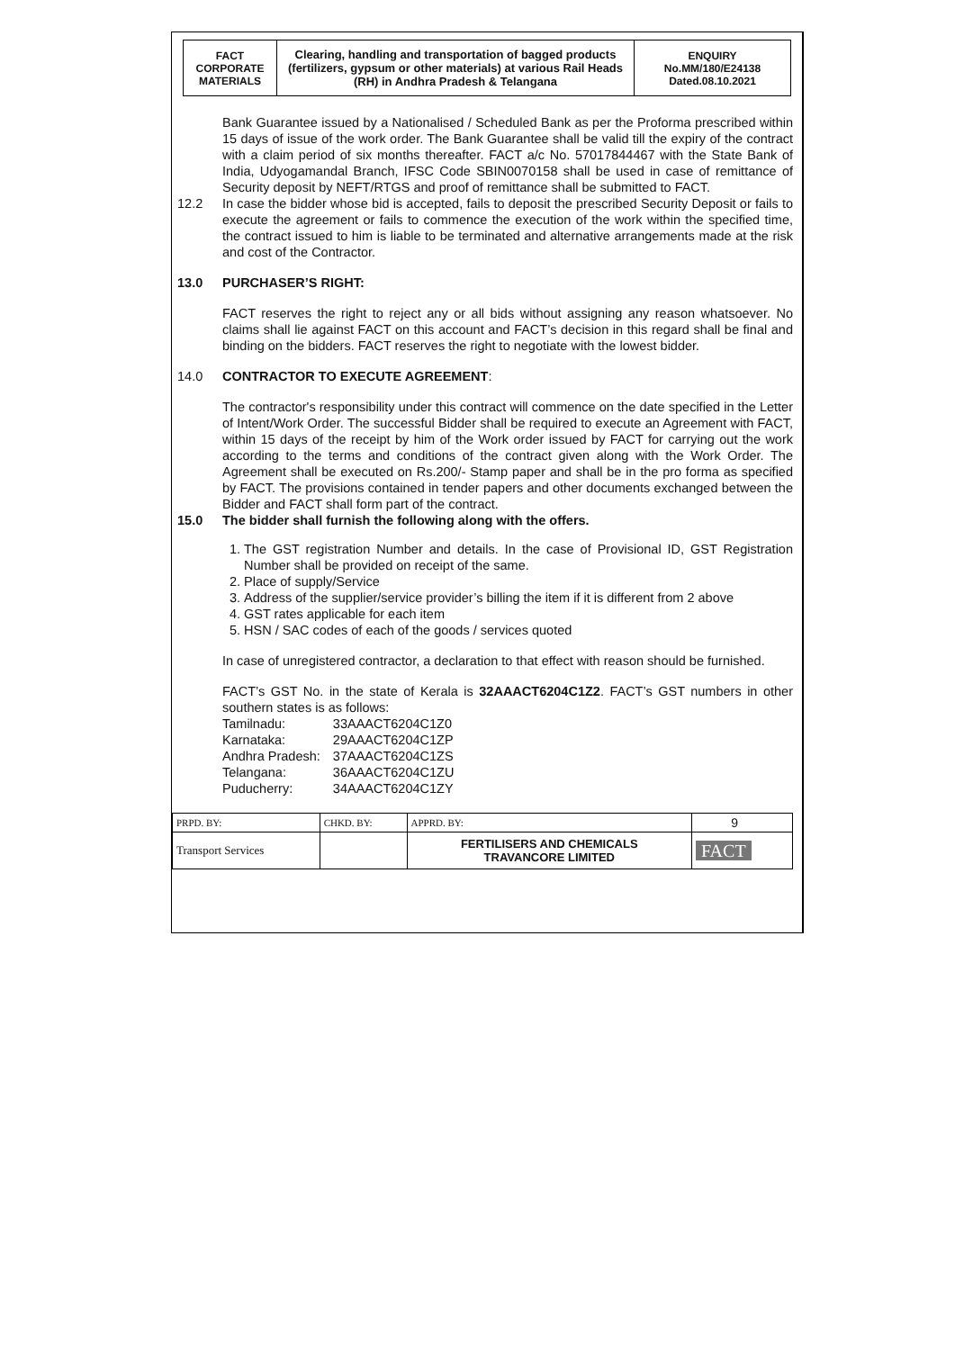| FACT CORPORATE MATERIALS | Clearing, handling and transportation of bagged products (fertilizers, gypsum or other materials) at various Rail Heads (RH) in Andhra Pradesh & Telangana | ENQUIRY No.MM/180/E24138 Dated.08.10.2021 |
Bank Guarantee issued by a Nationalised / Scheduled Bank as per the Proforma prescribed within 15 days of issue of the work order. The Bank Guarantee shall be valid till the expiry of the contract with a claim period of six months thereafter. FACT a/c No. 57017844467 with the State Bank of India, Udyogamandal Branch, IFSC Code SBIN0070158 shall be used in case of remittance of Security deposit by NEFT/RTGS and proof of remittance shall be submitted to FACT.
12.2 In case the bidder whose bid is accepted, fails to deposit the prescribed Security Deposit or fails to execute the agreement or fails to commence the execution of the work within the specified time, the contract issued to him is liable to be terminated and alternative arrangements made at the risk and cost of the Contractor.
13.0 PURCHASER’S RIGHT:
FACT reserves the right to reject any or all bids without assigning any reason whatsoever. No claims shall lie against FACT on this account and FACT’s decision in this regard shall be final and binding on the bidders. FACT reserves the right to negotiate with the lowest bidder.
14.0 CONTRACTOR TO EXECUTE AGREEMENT:
The contractor's responsibility under this contract will commence on the date specified in the Letter of Intent/Work Order. The successful Bidder shall be required to execute an Agreement with FACT, within 15 days of the receipt by him of the Work order issued by FACT for carrying out the work according to the terms and conditions of the contract given along with the Work Order. The Agreement shall be executed on Rs.200/- Stamp paper and shall be in the pro forma as specified by FACT. The provisions contained in tender papers and other documents exchanged between the Bidder and FACT shall form part of the contract.
15.0 The bidder shall furnish the following along with the offers.
1. The GST registration Number and details. In the case of Provisional ID, GST Registration Number shall be provided on receipt of the same.
2. Place of supply/Service
3. Address of the supplier/service provider’s billing the item if it is different from 2 above
4. GST rates applicable for each item
5. HSN / SAC codes of each of the goods / services quoted
In case of unregistered contractor, a declaration to that effect with reason should be furnished.
FACT’s GST No. in the state of Kerala is 32AAACT6204C1Z2. FACT’s GST numbers in other southern states is as follows:
| Tamilnadu: | 33AAACT6204C1Z0 |
| Karnataka: | 29AAACT6204C1ZP |
| Andhra Pradesh: | 37AAACT6204C1ZS |
| Telangana: | 36AAACT6204C1ZU |
| Puducherry: | 34AAACT6204C1ZY |
| PRPD. BY: | CHKD. BY: | APPRD. BY: | 9 |
| Transport Services | | FERTILISERS AND CHEMICALS TRAVANCORE LIMITED | FACT |